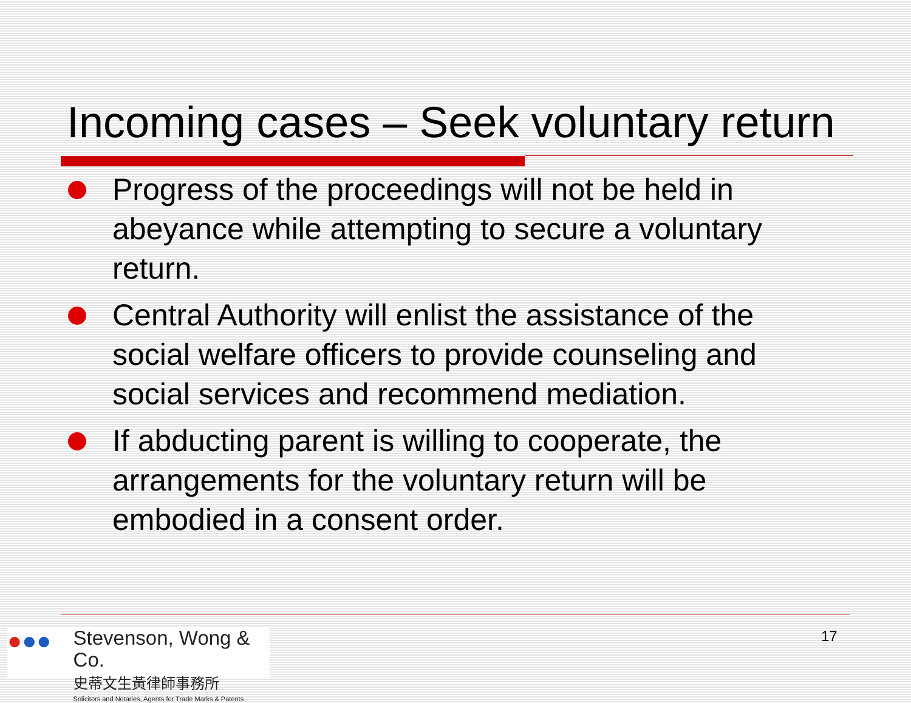Incoming cases – Seek voluntary return
Progress of the proceedings will not be held in abeyance while attempting to secure a voluntary return.
Central Authority will enlist the assistance of the social welfare officers to provide counseling and social services and recommend mediation.
If abducting parent is willing to cooperate, the arrangements for the voluntary return will be embodied in a consent order.
●●●
Stevenson, Wong & Co.
史蒂文生黃律師事務所
Solicitors and Notaries, Agents for Trade Marks & Patents
17